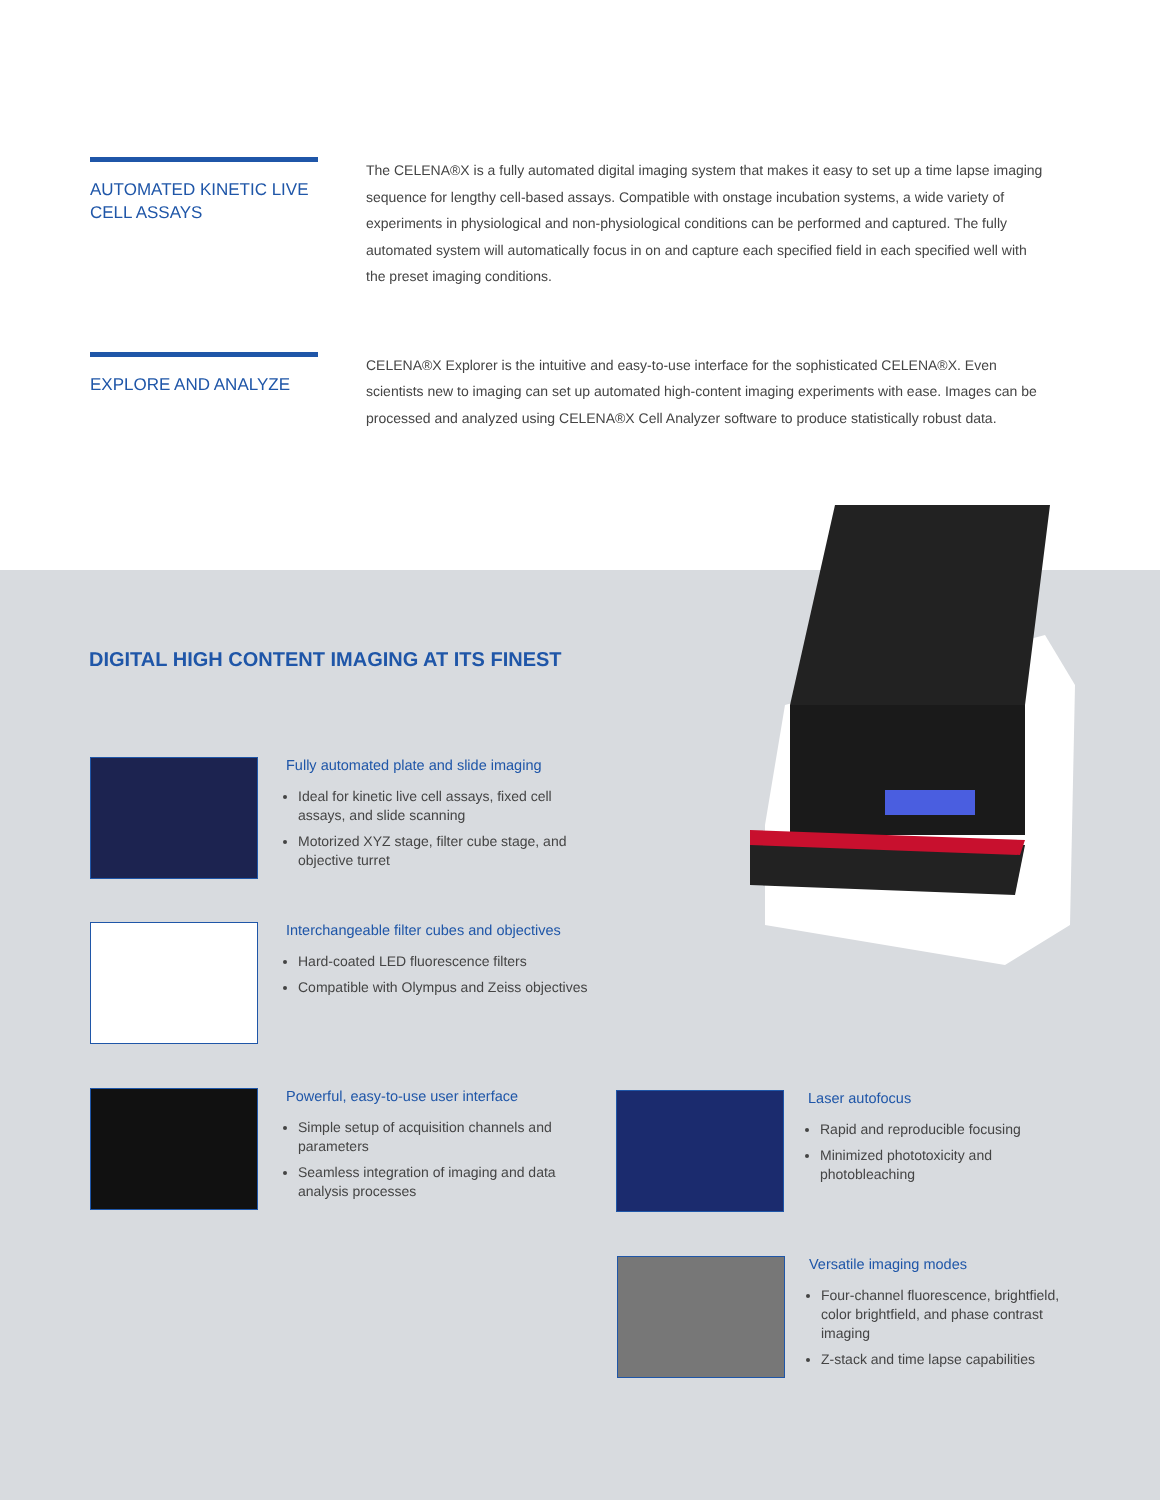AUTOMATED KINETIC LIVE CELL ASSAYS
The CELENA®X is a fully automated digital imaging system that makes it easy to set up a time lapse imaging sequence for lengthy cell-based assays. Compatible with onstage incubation systems, a wide variety of experiments in physiological and non-physiological conditions can be performed and captured. The fully automated system will automatically focus in on and capture each specified field in each specified well with the preset imaging conditions.
EXPLORE AND ANALYZE
CELENA®X Explorer is the intuitive and easy-to-use interface for the sophisticated CELENA®X. Even scientists new to imaging can set up automated high-content imaging experiments with ease. Images can be processed and analyzed using CELENA®X Cell Analyzer software to produce statistically robust data.
DIGITAL HIGH CONTENT IMAGING AT ITS FINEST
Fully automated plate and slide imaging
Ideal for kinetic live cell assays, fixed cell assays, and slide scanning
Motorized XYZ stage, filter cube stage, and objective turret
Interchangeable filter cubes and objectives
Hard-coated LED fluorescence filters
Compatible with Olympus and Zeiss objectives
Powerful, easy-to-use user interface
Simple setup of acquisition channels and parameters
Seamless integration of imaging and data analysis processes
Laser autofocus
Rapid and reproducible focusing
Minimized phototoxicity and photobleaching
Versatile imaging modes
Four-channel fluorescence, brightfield, color brightfield, and phase contrast imaging
Z-stack and time lapse capabilities